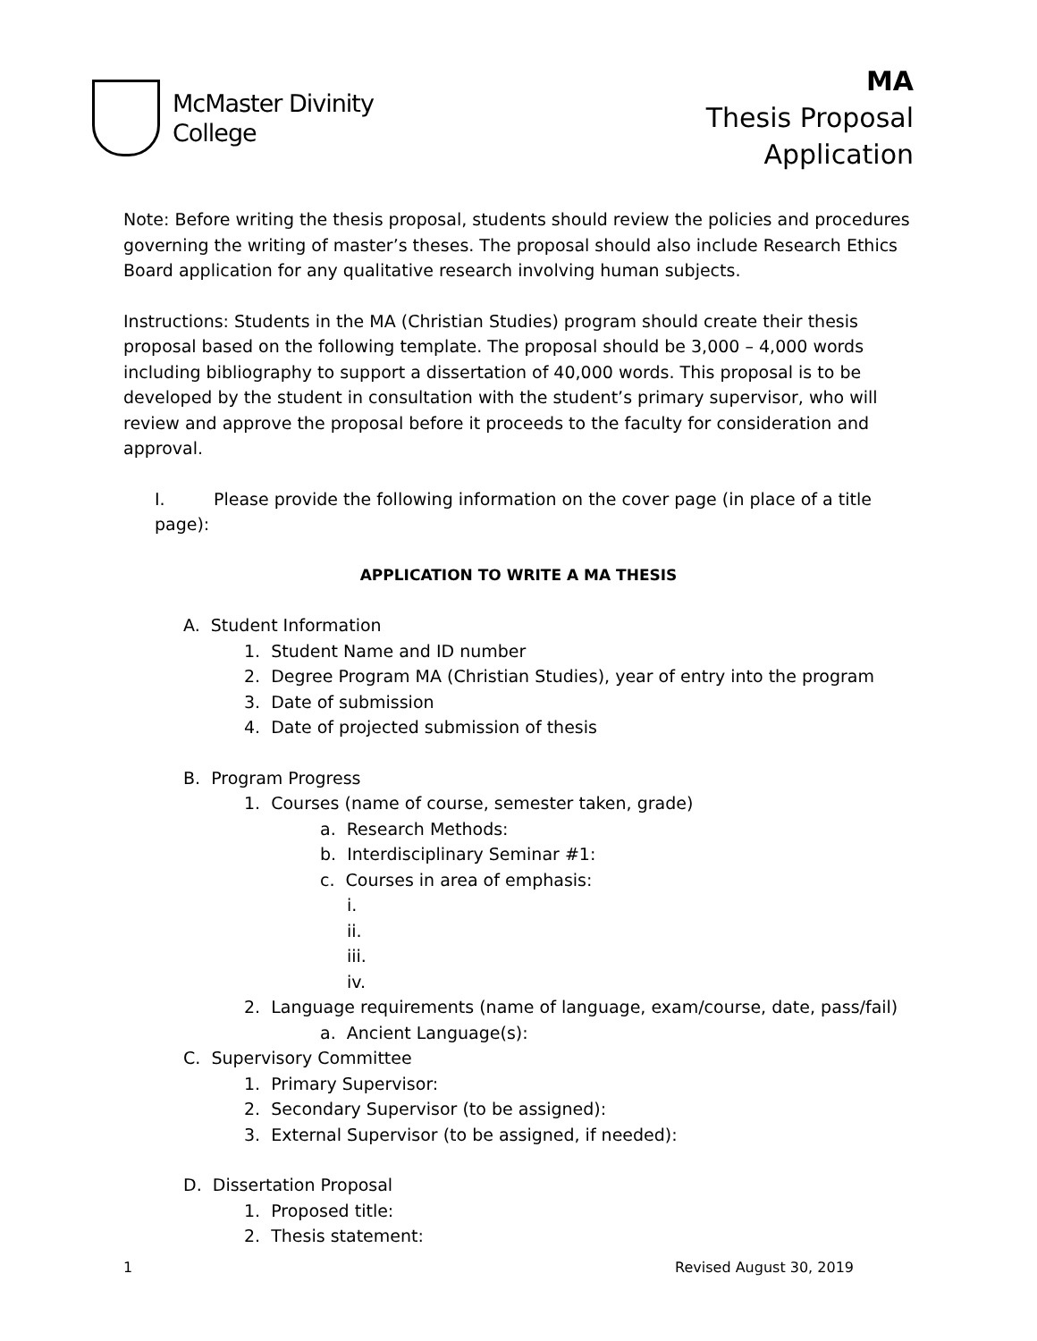McMaster Divinity
College
MA
Thesis Proposal
Application
Note: Before writing the thesis proposal, students should review the policies and procedures governing the writing of master’s theses. The proposal should also include Research Ethics Board application for any qualitative research involving human subjects.
Instructions: Students in the MA (Christian Studies) program should create their thesis proposal based on the following template. The proposal should be 3,000 – 4,000 words including bibliography to support a dissertation of 40,000 words. This proposal is to be developed by the student in consultation with the student’s primary supervisor, who will review and approve the proposal before it proceeds to the faculty for consideration and approval.
I. Please provide the following information on the cover page (in place of a title page):
APPLICATION TO WRITE A MA THESIS
A. Student Information
1. Student Name and ID number
2. Degree Program MA (Christian Studies), year of entry into the program
3. Date of submission
4. Date of projected submission of thesis
B. Program Progress
1. Courses (name of course, semester taken, grade)
a. Research Methods:
b. Interdisciplinary Seminar #1:
c. Courses in area of emphasis:
i.
ii.
iii.
iv.
2. Language requirements (name of language, exam/course, date, pass/fail)
a. Ancient Language(s):
C. Supervisory Committee
1. Primary Supervisor:
2. Secondary Supervisor (to be assigned):
3. External Supervisor (to be assigned, if needed):
D. Dissertation Proposal
1. Proposed title:
2. Thesis statement:
1 Revised August 30, 2019